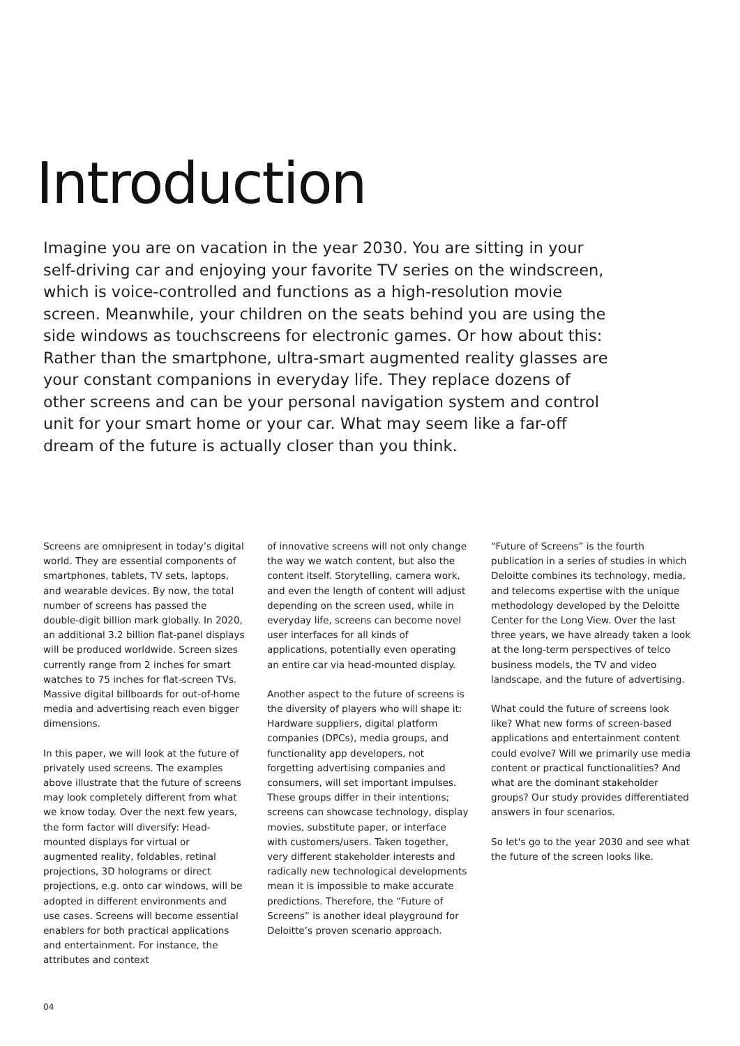Introduction
Imagine you are on vacation in the year 2030. You are sitting in your self-driving car and enjoying your favorite TV series on the windscreen, which is voice-controlled and functions as a high-resolution movie screen. Meanwhile, your children on the seats behind you are using the side windows as touchscreens for electronic games. Or how about this: Rather than the smartphone, ultra-smart augmented reality glasses are your constant companions in everyday life. They replace dozens of other screens and can be your personal navigation system and control unit for your smart home or your car. What may seem like a far-off dream of the future is actually closer than you think.
Screens are omnipresent in today’s digital world. They are essential components of smartphones, tablets, TV sets, laptops, and wearable devices. By now, the total number of screens has passed the double-digit billion mark globally. In 2020, an additional 3.2 billion flat-panel displays will be produced worldwide. Screen sizes currently range from 2 inches for smart watches to 75 inches for flat-screen TVs. Massive digital billboards for out-of-home media and advertising reach even bigger dimensions.
In this paper, we will look at the future of privately used screens. The examples above illustrate that the future of screens may look completely different from what we know today. Over the next few years, the form factor will diversify: Head-mounted displays for virtual or augmented reality, foldables, retinal projections, 3D holograms or direct projections, e.g. onto car windows, will be adopted in different environments and use cases. Screens will become essential enablers for both practical applications and entertainment. For instance, the attributes and context
of innovative screens will not only change the way we watch content, but also the content itself. Storytelling, camera work, and even the length of content will adjust depending on the screen used, while in everyday life, screens can become novel user interfaces for all kinds of applications, potentially even operating an entire car via head-mounted display.
Another aspect to the future of screens is the diversity of players who will shape it: Hardware suppliers, digital platform companies (DPCs), media groups, and functionality app developers, not forgetting advertising companies and consumers, will set important impulses. These groups differ in their intentions; screens can showcase technology, display movies, substitute paper, or interface with customers/users. Taken together, very different stakeholder interests and radically new technological developments mean it is impossible to make accurate predictions. Therefore, the “Future of Screens” is another ideal playground for Deloitte’s proven scenario approach.
“Future of Screens” is the fourth publication in a series of studies in which Deloitte combines its technology, media, and telecoms expertise with the unique methodology developed by the Deloitte Center for the Long View. Over the last three years, we have already taken a look at the long-term perspectives of telco business models, the TV and video landscape, and the future of advertising.
What could the future of screens look like? What new forms of screen-based applications and entertainment content could evolve? Will we primarily use media content or practical functionalities? And what are the dominant stakeholder groups? Our study provides differentiated answers in four scenarios.
So let's go to the year 2030 and see what the future of the screen looks like.
04